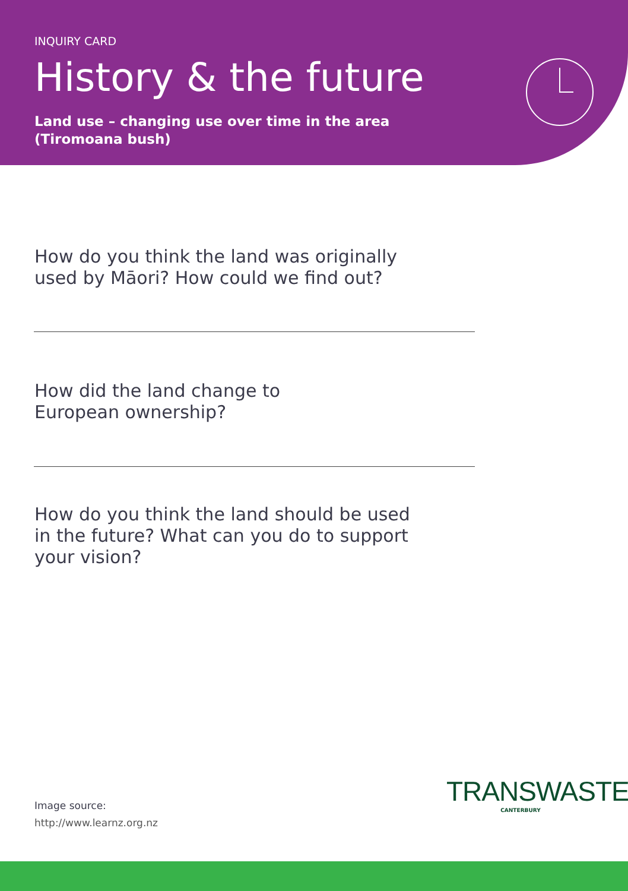INQUIRY CARD
History & the future
Land use – changing use over time in the area
(Tiromoana bush)
How do you think the land was originally
used by Māori? How could we find out?
How did the land change to
European ownership?
How do you think the land should be used
in the future? What can you do to support
your vision?
Image source:
http://www.learnz.org.nz
TRANSWASTE
CANTERBURY